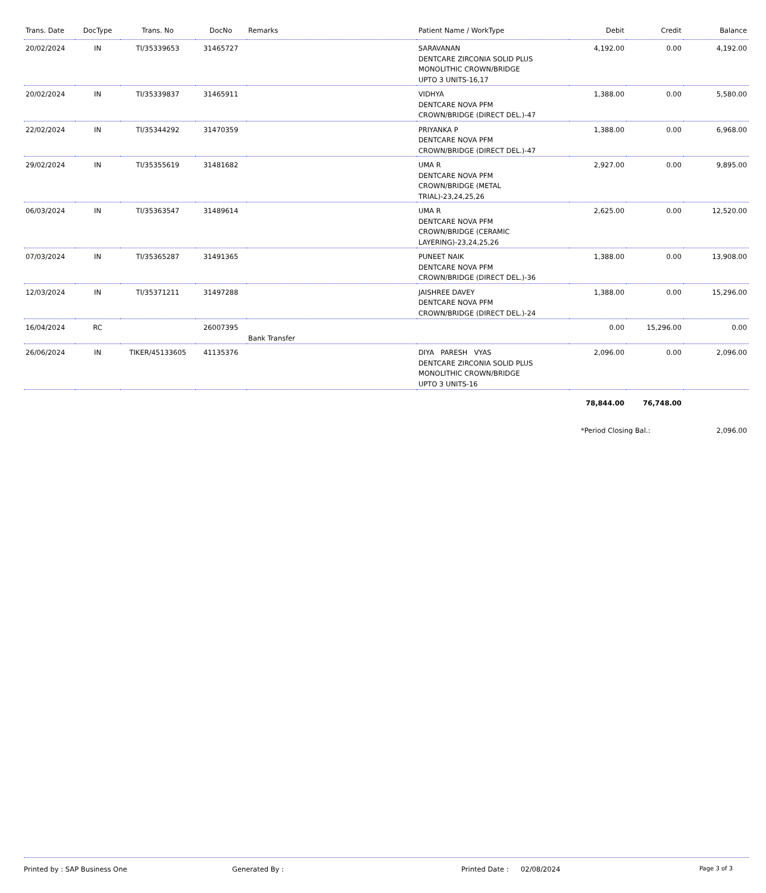| Trans. Date | DocType | Trans. No | DocNo | Remarks | Patient Name / WorkType | Debit | Credit | Balance |
| --- | --- | --- | --- | --- | --- | --- | --- | --- |
| 20/02/2024 | IN | TI/35339653 | 31465727 | | SARAVANAN DENTCARE ZIRCONIA SOLID PLUS MONOLITHIC CROWN/BRIDGE UPTO 3 UNITS-16,17 | 4,192.00 | 0.00 | 4,192.00 |
| 20/02/2024 | IN | TI/35339837 | 31465911 | | VIDHYA DENTCARE NOVA PFM CROWN/BRIDGE (DIRECT DEL.)-47 | 1,388.00 | 0.00 | 5,580.00 |
| 22/02/2024 | IN | TI/35344292 | 31470359 | | PRIYANKA P DENTCARE NOVA PFM CROWN/BRIDGE (DIRECT DEL.)-47 | 1,388.00 | 0.00 | 6,968.00 |
| 29/02/2024 | IN | TI/35355619 | 31481682 | | UMA R DENTCARE NOVA PFM CROWN/BRIDGE (METAL TRIAL)-23,24,25,26 | 2,927.00 | 0.00 | 9,895.00 |
| 06/03/2024 | IN | TI/35363547 | 31489614 | | UMA R DENTCARE NOVA PFM CROWN/BRIDGE (CERAMIC LAYERING)-23,24,25,26 | 2,625.00 | 0.00 | 12,520.00 |
| 07/03/2024 | IN | TI/35365287 | 31491365 | | PUNEET NAIK DENTCARE NOVA PFM CROWN/BRIDGE (DIRECT DEL.)-36 | 1,388.00 | 0.00 | 13,908.00 |
| 12/03/2024 | IN | TI/35371211 | 31497288 | | JAISHREE DAVEY DENTCARE NOVA PFM CROWN/BRIDGE (DIRECT DEL.)-24 | 1,388.00 | 0.00 | 15,296.00 |
| 16/04/2024 | RC | | 26007395 | Bank Transfer | | 0.00 | 15,296.00 | 0.00 |
| 26/06/2024 | IN | TIKER/45133605 | 41135376 | | DIYA PARESH VYAS DENTCARE ZIRCONIA SOLID PLUS MONOLITHIC CROWN/BRIDGE UPTO 3 UNITS-16 | 2,096.00 | 0.00 | 2,096.00 |
| | | | | | | 78,844.00 | 76,748.00 | |
| | | | | | | *Period Closing Bal.: | | 2,096.00 |
Printed by : SAP Business One Generated By : Printed Date : 02/08/2024 Page 3 of 3